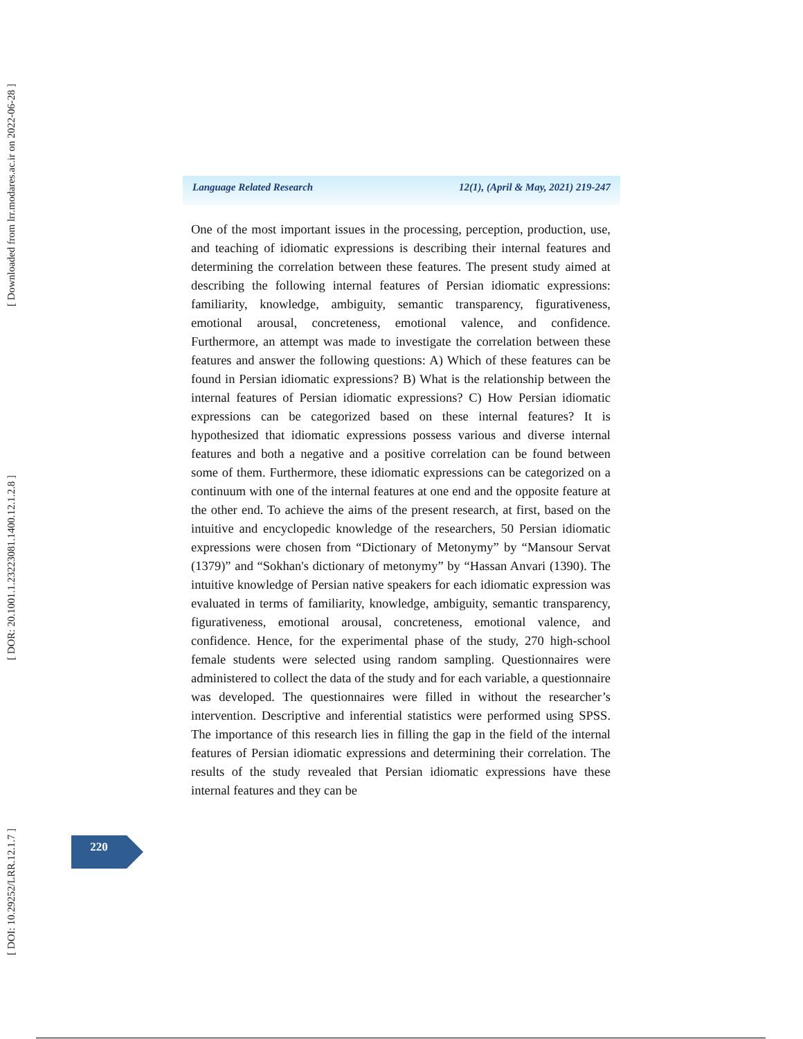[ Downloaded from lrr.modares.ac.ir on 2022-06-28 ]
[ DOR: 20.1001.1.23223081.1400.12.1.2.8 ]
[ DOI: 10.29252/LRR.12.1.7 ]
Language Related Research 12(1), (April & May, 2021) 219-247
One of the most important issues in the processing, perception, production, use, and teaching of idiomatic expressions is describing their internal features and determining the correlation between these features. The present study aimed at describing the following internal features of Persian idiomatic expressions: familiarity, knowledge, ambiguity, semantic transparency, figurativeness, emotional arousal, concreteness, emotional valence, and confidence. Furthermore, an attempt was made to investigate the correlation between these features and answer the following questions: A) Which of these features can be found in Persian idiomatic expressions? B) What is the relationship between the internal features of Persian idiomatic expressions? C) How Persian idiomatic expressions can be categorized based on these internal features? It is hypothesized that idiomatic expressions possess various and diverse internal features and both a negative and a positive correlation can be found between some of them. Furthermore, these idiomatic expressions can be categorized on a continuum with one of the internal features at one end and the opposite feature at the other end. To achieve the aims of the present research, at first, based on the intuitive and encyclopedic knowledge of the researchers, 50 Persian idiomatic expressions were chosen from “Dictionary of Metonymy” by “Mansour Servat (1379)” and “Sokhan's dictionary of metonymy” by “Hassan Anvari (1390). The intuitive knowledge of Persian native speakers for each idiomatic expression was evaluated in terms of familiarity, knowledge, ambiguity, semantic transparency, figurativeness, emotional arousal, concreteness, emotional valence, and confidence. Hence, for the experimental phase of the study, 270 high-school female students were selected using random sampling. Questionnaires were administered to collect the data of the study and for each variable, a questionnaire was developed. The questionnaires were filled in without the researcher’s intervention. Descriptive and inferential statistics were performed using SPSS. The importance of this research lies in filling the gap in the field of the internal features of Persian idiomatic expressions and determining their correlation. The results of the study revealed that Persian idiomatic expressions have these internal features and they can be
220